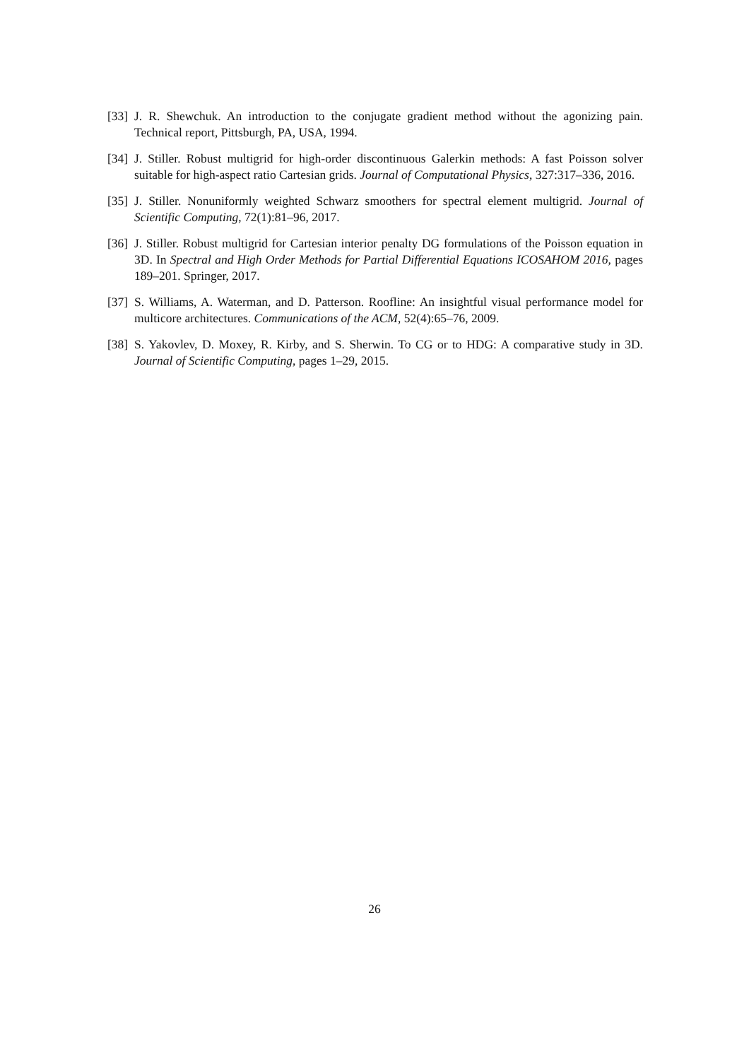[33]
J. R. Shewchuk. An introduction to the conjugate gradient method without the agonizing pain. Technical report, Pittsburgh, PA, USA, 1994.
[34]
J. Stiller. Robust multigrid for high-order discontinuous Galerkin methods: A fast Poisson solver suitable for high-aspect ratio Cartesian grids. Journal of Computational Physics, 327:317–336, 2016.
[35]
J. Stiller. Nonuniformly weighted Schwarz smoothers for spectral element multigrid. Journal of Scientific Computing, 72(1):81–96, 2017.
[36]
J. Stiller. Robust multigrid for Cartesian interior penalty DG formulations of the Poisson equation in 3D. In Spectral and High Order Methods for Partial Differential Equations ICOSAHOM 2016, pages 189–201. Springer, 2017.
[37]
S. Williams, A. Waterman, and D. Patterson. Roofline: An insightful visual performance model for multicore architectures. Communications of the ACM, 52(4):65–76, 2009.
[38]
S. Yakovlev, D. Moxey, R. Kirby, and S. Sherwin. To CG or to HDG: A comparative study in 3D. Journal of Scientific Computing, pages 1–29, 2015.
26